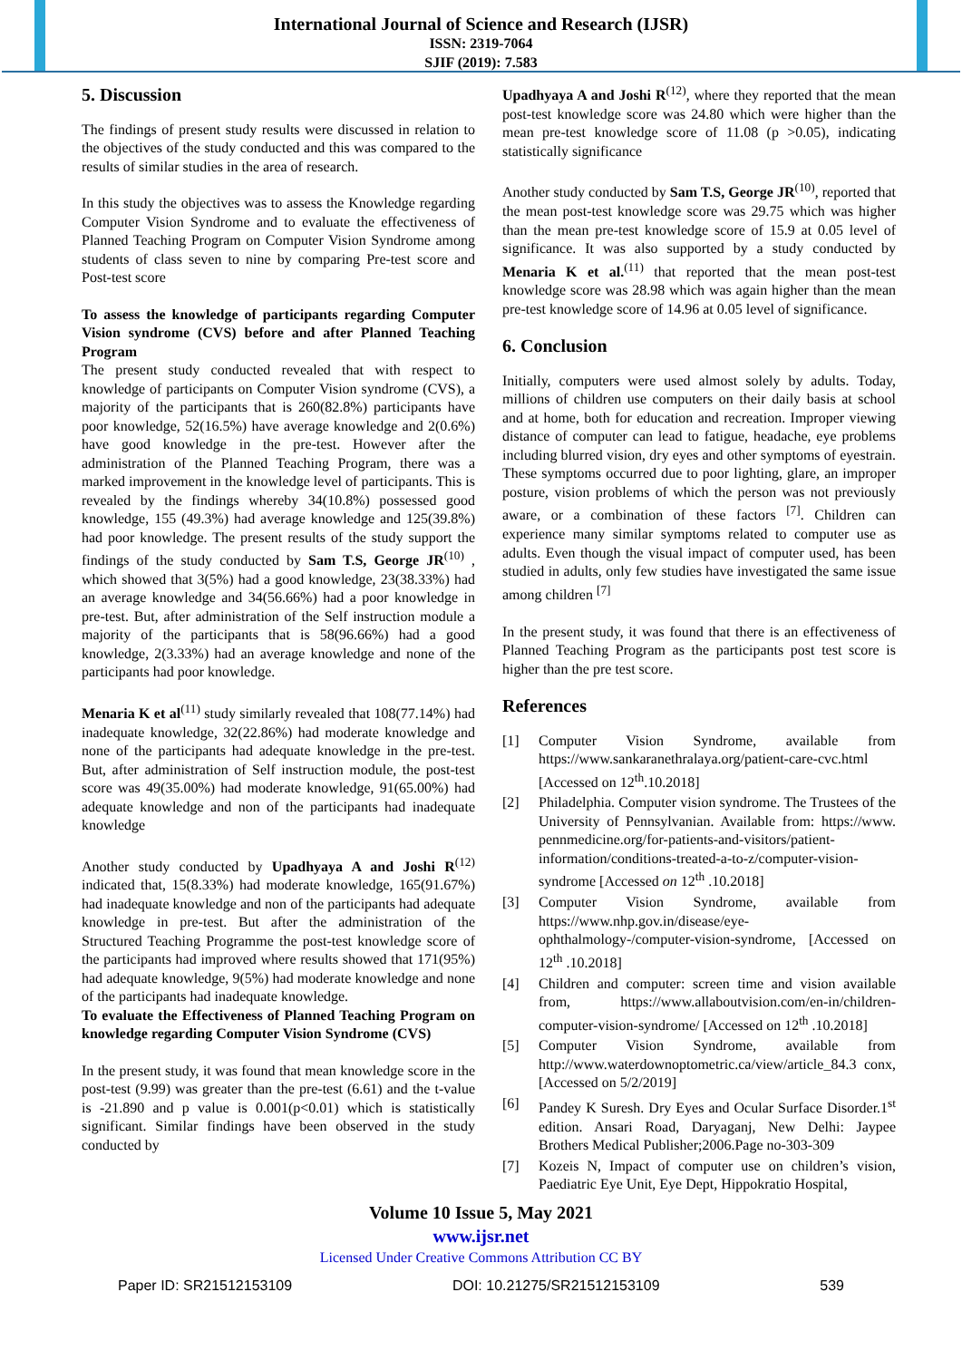International Journal of Science and Research (IJSR)
ISSN: 2319-7064
SJIF (2019): 7.583
5. Discussion
The findings of present study results were discussed in relation to the objectives of the study conducted and this was compared to the results of similar studies in the area of research.
In this study the objectives was to assess the Knowledge regarding Computer Vision Syndrome and to evaluate the effectiveness of Planned Teaching Program on Computer Vision Syndrome among students of class seven to nine by comparing Pre-test score and Post-test score
To assess the knowledge of participants regarding Computer Vision syndrome (CVS) before and after Planned Teaching Program
The present study conducted revealed that with respect to knowledge of participants on Computer Vision syndrome (CVS), a majority of the participants that is 260(82.8%) participants have poor knowledge, 52(16.5%) have average knowledge and 2(0.6%) have good knowledge in the pre-test. However after the administration of the Planned Teaching Program, there was a marked improvement in the knowledge level of participants. This is revealed by the findings whereby 34(10.8%) possessed good knowledge, 155 (49.3%) had average knowledge and 125(39.8%) had poor knowledge. The present results of the study support the findings of the study conducted by Sam T.S, George JR<sup>(10)</sup> , which showed that 3(5%) had a good knowledge, 23(38.33%) had an average knowledge and 34(56.66%) had a poor knowledge in pre-test. But, after administration of the Self instruction module a majority of the participants that is 58(96.66%) had a good knowledge, 2(3.33%) had an average knowledge and none of the participants had poor knowledge.
Menaria K et al<sup>(11)</sup> study similarly revealed that 108(77.14%) had inadequate knowledge, 32(22.86%) had moderate knowledge and none of the participants had adequate knowledge in the pre-test. But, after administration of Self instruction module, the post-test score was 49(35.00%) had moderate knowledge, 91(65.00%) had adequate knowledge and non of the participants had inadequate knowledge
Another study conducted by Upadhyaya A and Joshi R<sup>(12)</sup> indicated that, 15(8.33%) had moderate knowledge, 165(91.67%) had inadequate knowledge and non of the participants had adequate knowledge in pre-test. But after the administration of the Structured Teaching Programme the post-test knowledge score of the participants had improved where results showed that 171(95%) had adequate knowledge, 9(5%) had moderate knowledge and none of the participants had inadequate knowledge.
To evaluate the Effectiveness of Planned Teaching Program on knowledge regarding Computer Vision Syndrome (CVS)
In the present study, it was found that mean knowledge score in the post-test (9.99) was greater than the pre-test (6.61) and the t-value is -21.890 and p value is 0.001(p<0.01) which is statistically significant. Similar findings have been observed in the study conducted by
Upadhyaya A and Joshi R<sup>(12)</sup>, where they reported that the mean post-test knowledge score was 24.80 which were higher than the mean pre-test knowledge score of 11.08 (p >0.05), indicating statistically significance
Another study conducted by Sam T.S, George JR<sup>(10)</sup>, reported that the mean post-test knowledge score was 29.75 which was higher than the mean pre-test knowledge score of 15.9 at 0.05 level of significance. It was also supported by a study conducted by Menaria K et al.<sup>(11)</sup> that reported that the mean post-test knowledge score was 28.98 which was again higher than the mean pre-test knowledge score of 14.96 at 0.05 level of significance.
6. Conclusion
Initially, computers were used almost solely by adults. Today, millions of children use computers on their daily basis at school and at home, both for education and recreation. Improper viewing distance of computer can lead to fatigue, headache, eye problems including blurred vision, dry eyes and other symptoms of eyestrain. These symptoms occurred due to poor lighting, glare, an improper posture, vision problems of which the person was not previously aware, or a combination of these factors <sup>[7]</sup>. Children can experience many similar symptoms related to computer use as adults. Even though the visual impact of computer used, has been studied in adults, only few studies have investigated the same issue among children <sup>[7]</sup>
In the present study, it was found that there is an effectiveness of Planned Teaching Program as the participants post test score is higher than the pre test score.
References
[1] Computer Vision Syndrome, available from https://www.sankaranethralaya.org/patient-care-cvc.html [Accessed on 12<sup>th</sup>.10.2018]
[2] Philadelphia. Computer vision syndrome. The Trustees of the University of Pennsylvanian. Available from: https://www. pennmedicine.org/for-patients-and-visitors/patient-information/conditions-treated-a-to-z/computer-vision-syndrome [Accessed on 12<sup>th</sup> .10.2018]
[3] Computer Vision Syndrome, available from https://www.nhp.gov.in/disease/eye-ophthalmology-/computer-vision-syndrome, [Accessed on 12<sup>th</sup> .10.2018]
[4] Children and computer: screen time and vision available from, https://www.allaboutvision.com/en-in/children-computer-vision-syndrome/ [Accessed on 12<sup>th</sup> .10.2018]
[5] Computer Vision Syndrome, available from http://www.waterdownoptometric.ca/view/article_84.3 conx, [Accessed on 5/2/2019]
[6] Pandey K Suresh. Dry Eyes and Ocular Surface Disorder.1<sup>st</sup> edition. Ansari Road, Daryaganj, New Delhi: Jaypee Brothers Medical Publisher;2006.Page no-303-309
[7] Kozeis N, Impact of computer use on children’s vision, Paediatric Eye Unit, Eye Dept, Hippokratio Hospital,
Volume 10 Issue 5, May 2021
www.ijsr.net
Licensed Under Creative Commons Attribution CC BY
Paper ID: SR21512153109 DOI: 10.21275/SR21512153109 539